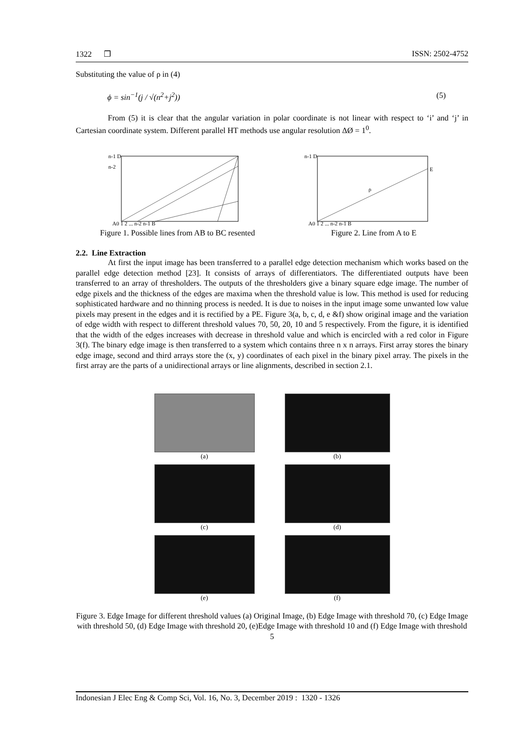1322 ❐ ISSN: 2502-4752
Substituting the value of ρ in (4)
ϕ = sin<sup>−1</sup>(j / √(n<sup>2</sup>+j<sup>2</sup>)) (5)
From (5) it is clear that the angular variation in polar coordinate is not linear with respect to ‘i’ and ‘j’ in Cartesian coordinate system. Different parallel HT methods use angular resolution ΔØ = 1<sup>0</sup>.
n-1 D
n-2
A0 1 2 ... n-2 n-1 B
Figure 1. Possible lines from AB to BC resented
n-1 D
E
ρ
A0 1 2 ... n-2 n-1 B
Figure 2. Line from A to E
2.2. Line Extraction
At first the input image has been transferred to a parallel edge detection mechanism which works based on the parallel edge detection method [23]. It consists of arrays of differentiators. The differentiated outputs have been transferred to an array of thresholders. The outputs of the thresholders give a binary square edge image. The number of edge pixels and the thickness of the edges are maxima when the threshold value is low. This method is used for reducing sophisticated hardware and no thinning process is needed. It is due to noises in the input image some unwanted low value pixels may present in the edges and it is rectified by a PE. Figure 3(a, b, c, d, e &f) show original image and the variation of edge width with respect to different threshold values 70, 50, 20, 10 and 5 respectively. From the figure, it is identified that the width of the edges increases with decrease in threshold value and which is encircled with a red color in Figure 3(f). The binary edge image is then transferred to a system which contains three n x n arrays. First array stores the binary edge image, second and third arrays store the (x, y) coordinates of each pixel in the binary pixel array. The pixels in the first array are the parts of a unidirectional arrays or line alignments, described in section 2.1.
(a)
(b)
(c)
(d)
(e)
(f)
Figure 3. Edge Image for different threshold values (a) Original Image, (b) Edge Image with threshold 70, (c) Edge Image with threshold 50, (d) Edge Image with threshold 20, (e)Edge Image with threshold 10 and (f) Edge Image with threshold 5
Indonesian J Elec Eng & Comp Sci, Vol. 16, No. 3, December 2019 : 1320 - 1326